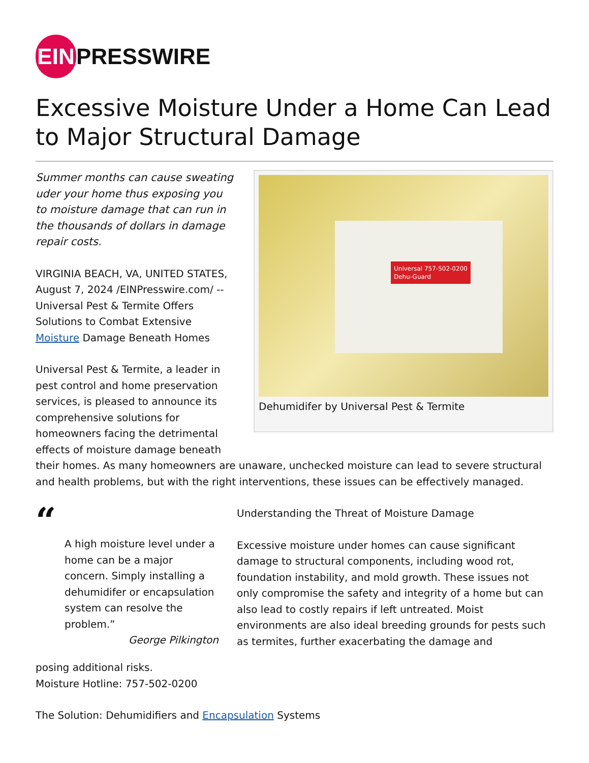EIN PRESSWIRE
Excessive Moisture Under a Home Can Lead to Major Structural Damage
Universal 757-502-0200
Dehu-Guard
Dehumidifer by Universal Pest & Termite
Summer months can cause sweating uder your home thus exposing you to moisture damage that can run in the thousands of dollars in damage repair costs.
VIRGINIA BEACH, VA, UNITED STATES, August 7, 2024 /EINPresswire.com/ -- Universal Pest & Termite Offers Solutions to Combat Extensive Moisture Damage Beneath Homes
Universal Pest & Termite, a leader in pest control and home preservation services, is pleased to announce its comprehensive solutions for homeowners facing the detrimental effects of moisture damage beneath their homes. As many homeowners are unaware, unchecked moisture can lead to severe structural and health problems, but with the right interventions, these issues can be effectively managed.
“
A high moisture level under a home can be a major concern. Simply installing a dehumidifer or encapsulation system can resolve the problem.”
George Pilkington
Understanding the Threat of Moisture Damage
Excessive moisture under homes can cause significant damage to structural components, including wood rot, foundation instability, and mold growth. These issues not only compromise the safety and integrity of a home but can also lead to costly repairs if left untreated. Moist environments are also ideal breeding grounds for pests such as termites, further exacerbating the damage and
posing additional risks.
Moisture Hotline: 757-502-0200
The Solution: Dehumidifiers and Encapsulation Systems